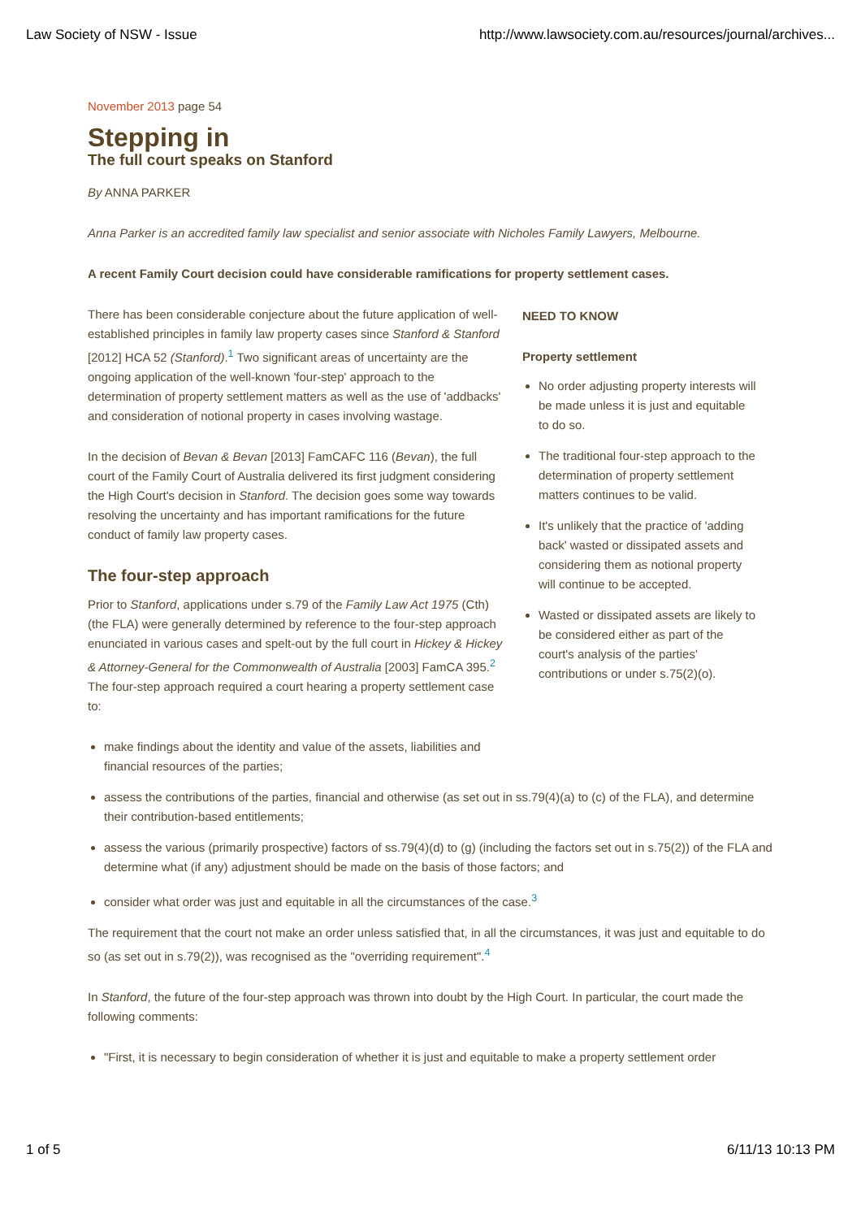Law Society of NSW - Issue http://www.lawsociety.com.au/resources/journal/archives...
November 2013 page 54
Stepping in
The full court speaks on Stanford
By ANNA PARKER
Anna Parker is an accredited family law specialist and senior associate with Nicholes Family Lawyers, Melbourne.
A recent Family Court decision could have considerable ramifications for property settlement cases.
There has been considerable conjecture about the future application of well-established principles in family law property cases since Stanford & Stanford [2012] HCA 52 (Stanford).<sup>1</sup> Two significant areas of uncertainty are the ongoing application of the well-known 'four-step' approach to the determination of property settlement matters as well as the use of 'addbacks' and consideration of notional property in cases involving wastage.
In the decision of Bevan & Bevan [2013] FamCAFC 116 (Bevan), the full court of the Family Court of Australia delivered its first judgment considering the High Court's decision in Stanford. The decision goes some way towards resolving the uncertainty and has important ramifications for the future conduct of family law property cases.
The four-step approach
Prior to Stanford, applications under s.79 of the Family Law Act 1975 (Cth) (the FLA) were generally determined by reference to the four-step approach enunciated in various cases and spelt-out by the full court in Hickey & Hickey & Attorney-General for the Commonwealth of Australia [2003] FamCA 395.<sup>2</sup> The four-step approach required a court hearing a property settlement case to:
NEED TO KNOW
Property settlement
No order adjusting property interests will be made unless it is just and equitable to do so.
The traditional four-step approach to the determination of property settlement matters continues to be valid.
It's unlikely that the practice of 'adding back' wasted or dissipated assets and considering them as notional property will continue to be accepted.
Wasted or dissipated assets are likely to be considered either as part of the court's analysis of the parties' contributions or under s.75(2)(o).
make findings about the identity and value of the assets, liabilities and financial resources of the parties;
assess the contributions of the parties, financial and otherwise (as set out in ss.79(4)(a) to (c) of the FLA), and determine their contribution-based entitlements;
assess the various (primarily prospective) factors of ss.79(4)(d) to (g) (including the factors set out in s.75(2)) of the FLA and determine what (if any) adjustment should be made on the basis of those factors; and
consider what order was just and equitable in all the circumstances of the case.<sup>3</sup>
The requirement that the court not make an order unless satisfied that, in all the circumstances, it was just and equitable to do so (as set out in s.79(2)), was recognised as the "overriding requirement".<sup>4</sup>
In Stanford, the future of the four-step approach was thrown into doubt by the High Court. In particular, the court made the following comments:
"First, it is necessary to begin consideration of whether it is just and equitable to make a property settlement order
1 of 5 6/11/13 10:13 PM